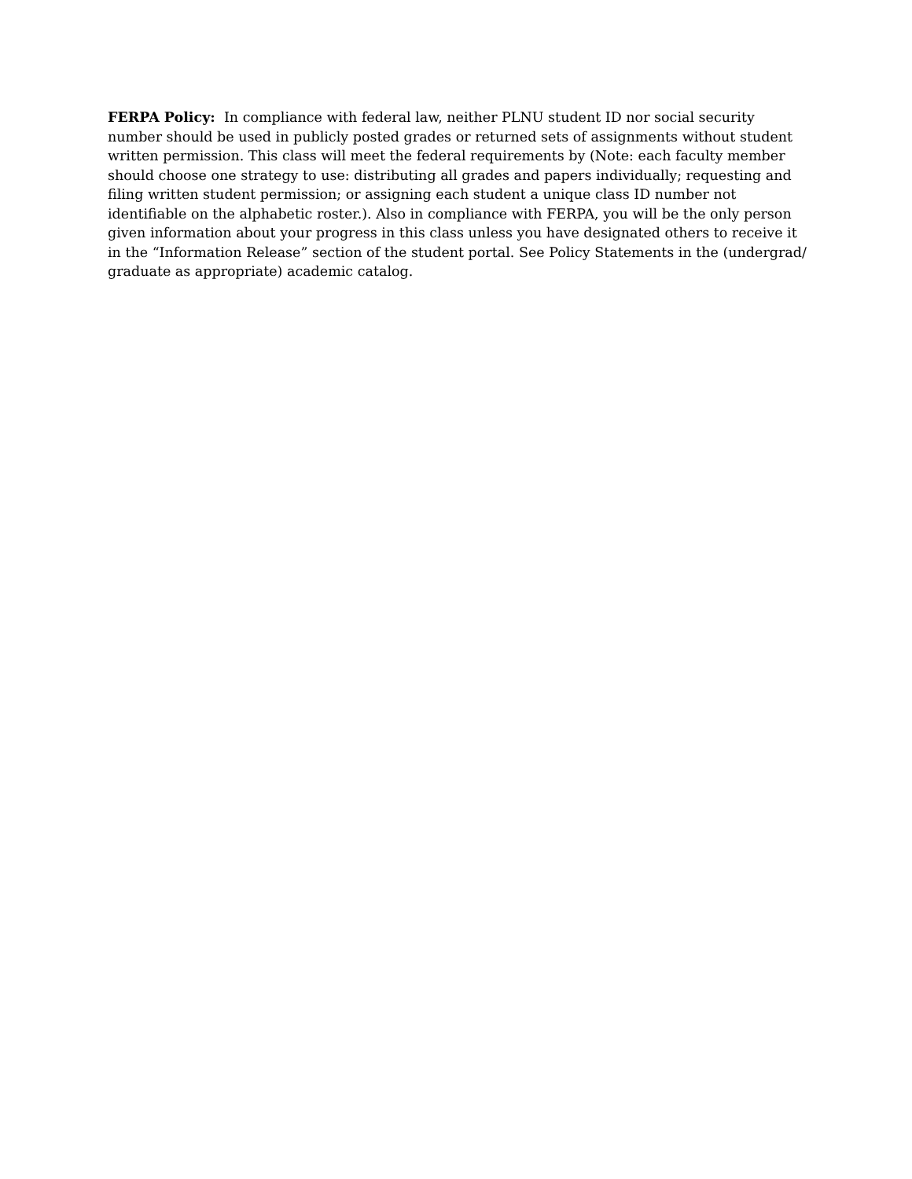FERPA Policy: In compliance with federal law, neither PLNU student ID nor social security number should be used in publicly posted grades or returned sets of assignments without student written permission. This class will meet the federal requirements by (Note: each faculty member should choose one strategy to use: distributing all grades and papers individually; requesting and filing written student permission; or assigning each student a unique class ID number not identifiable on the alphabetic roster.). Also in compliance with FERPA, you will be the only person given information about your progress in this class unless you have designated others to receive it in the “Information Release” section of the student portal. See Policy Statements in the (undergrad/ graduate as appropriate) academic catalog.